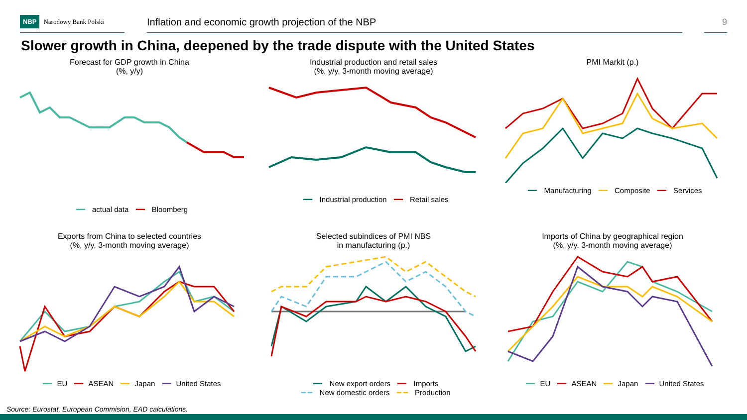NBP Narodowy Bank Polski
Inflation and economic growth projection of the NBP
9
Slower growth in China, deepened by the trade dispute with the United States
Forecast for GDP growth in China
(%, y/y)
━━ actual data ━━ Bloomberg
Industrial production and retail sales
(%, y/y, 3-month moving average)
━━ Industrial production ━━ Retail sales
PMI Markit (p.)
━━ Manufacturing ━━ Composite ━━ Services
Exports from China to selected countries
(%, y/y, 3-month moving average)
━━ EU ━━ ASEAN ━━ Japan ━━ United States
Selected subindices of PMI NBS
in manufacturing (p.)
━━ New export orders ━━ Imports
━ ━ New domestic orders ━ ━ Production
Imports of China by geographical region
(%, y/y. 3-month moving average)
━━ EU ━━ ASEAN ━━ Japan ━━ United States
Source: Eurostat, European Commision, EAD calculations.